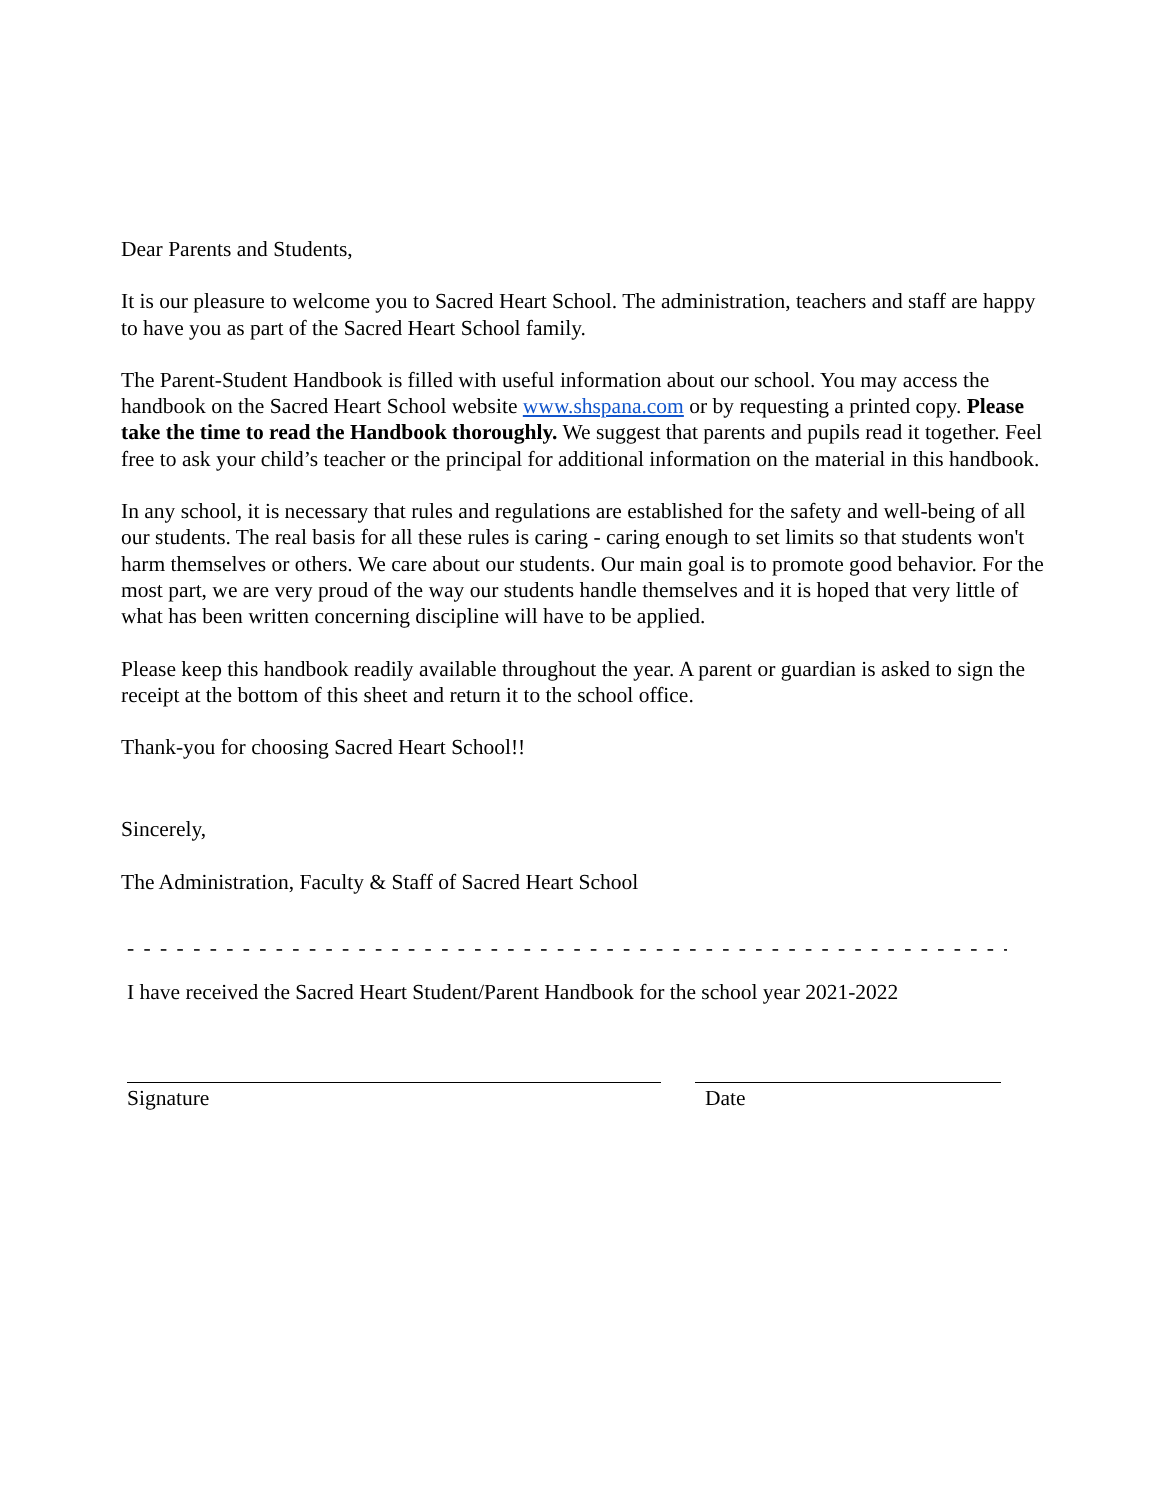Dear Parents and Students,
It is our pleasure to welcome you to Sacred Heart School. The administration, teachers and staff are happy to have you as part of the Sacred Heart School family.
The Parent-Student Handbook is filled with useful information about our school. You may access the handbook on the Sacred Heart School website www.shspana.com or by requesting a printed copy. Please take the time to read the Handbook thoroughly. We suggest that parents and pupils read it together. Feel free to ask your child’s teacher or the principal for additional information on the material in this handbook.
In any school, it is necessary that rules and regulations are established for the safety and well-being of all our students. The real basis for all these rules is caring - caring enough to set limits so that students won't harm themselves or others. We care about our students. Our main goal is to promote good behavior. For the most part, we are very proud of the way our students handle themselves and it is hoped that very little of what has been written concerning discipline will have to be applied.
Please keep this handbook readily available throughout the year. A parent or guardian is asked to sign the receipt at the bottom of this sheet and return it to the school office.
Thank-you for choosing Sacred Heart School!!
Sincerely,
The Administration, Faculty & Staff of Sacred Heart School
- - - - - - - - - - - - - - - - - - - - - - - - - - - - - - - - - - - - - - - - - - - - - - - - - - - - - - - - - - - - - - - - -
I have received the Sacred Heart Student/Parent Handbook for the school year 2021-2022
Signature Date